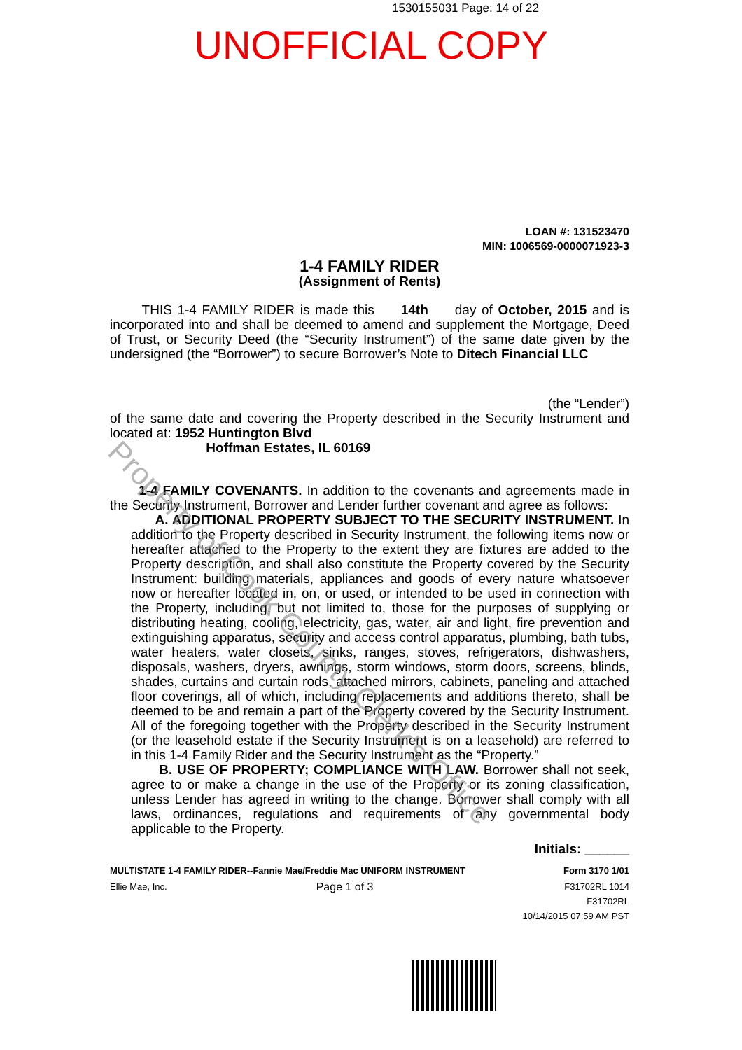1530155031 Page: 14 of 22
UNOFFICIAL COPY
LOAN #: 131523470
MIN: 1006569-0000071923-3
1-4 FAMILY RIDER
(Assignment of Rents)
THIS 1-4 FAMILY RIDER is made this 14th day of October, 2015 and is incorporated into and shall be deemed to amend and supplement the Mortgage, Deed of Trust, or Security Deed (the “Security Instrument”) of the same date given by the undersigned (the “Borrower”) to secure Borrower’s Note to Ditech Financial LLC
(the “Lender”)
of the same date and covering the Property described in the Security Instrument and located at: 1952 Huntington Blvd
Hoffman Estates, IL 60169
1-4 FAMILY COVENANTS. In addition to the covenants and agreements made in the Security Instrument, Borrower and Lender further covenant and agree as follows:
A. ADDITIONAL PROPERTY SUBJECT TO THE SECURITY INSTRUMENT. In addition to the Property described in Security Instrument, the following items now or hereafter attached to the Property to the extent they are fixtures are added to the Property description, and shall also constitute the Property covered by the Security Instrument: building materials, appliances and goods of every nature whatsoever now or hereafter located in, on, or used, or intended to be used in connection with the Property, including, but not limited to, those for the purposes of supplying or distributing heating, cooling, electricity, gas, water, air and light, fire prevention and extinguishing apparatus, security and access control apparatus, plumbing, bath tubs, water heaters, water closets, sinks, ranges, stoves, refrigerators, dishwashers, disposals, washers, dryers, awnings, storm windows, storm doors, screens, blinds, shades, curtains and curtain rods, attached mirrors, cabinets, paneling and attached floor coverings, all of which, including replacements and additions thereto, shall be deemed to be and remain a part of the Property covered by the Security Instrument. All of the foregoing together with the Property described in the Security Instrument (or the leasehold estate if the Security Instrument is on a leasehold) are referred to in this 1-4 Family Rider and the Security Instrument as the “Property.”
B. USE OF PROPERTY; COMPLIANCE WITH LAW. Borrower shall not seek, agree to or make a change in the use of the Property or its zoning classification, unless Lender has agreed in writing to the change. Borrower shall comply with all laws, ordinances, regulations and requirements of any governmental body applicable to the Property.
Initials: ______
MULTISTATE 1-4 FAMILY RIDER--Fannie Mae/Freddie Mac UNIFORM INSTRUMENT Form 3170 1/01
Ellie Mae, Inc. Page 1 of 3 F31702RL 1014
F31702RL
10/14/2015 07:59 AM PST
Property of Cook County Clerk's Office